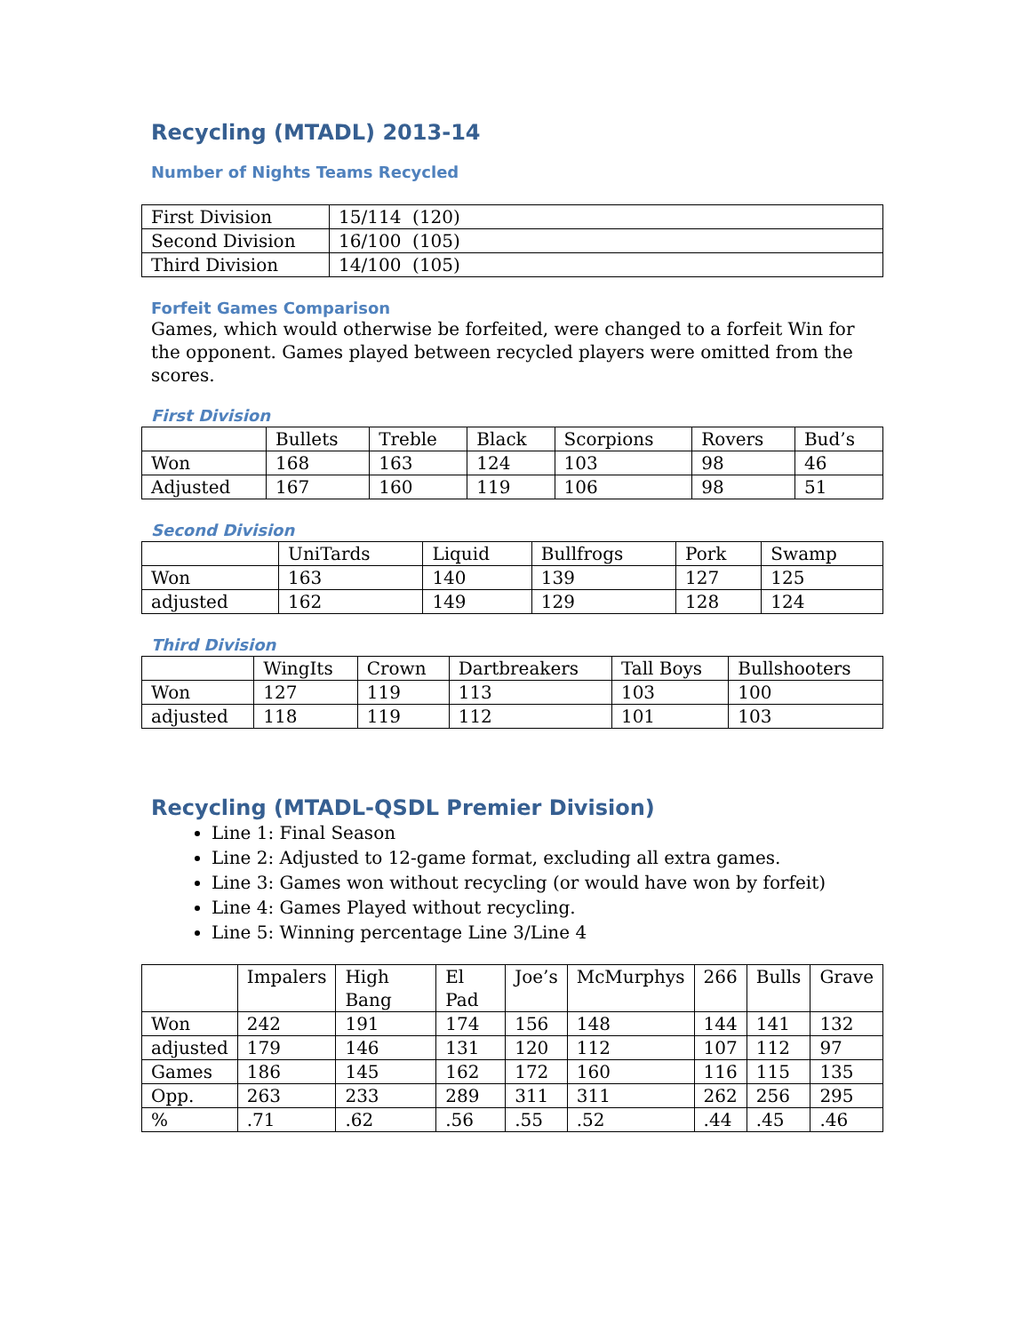Recycling (MTADL) 2013-14
Number of Nights Teams Recycled
| First Division | 15/114 (120) |
| Second Division | 16/100 (105) |
| Third Division | 14/100 (105) |
Forfeit Games Comparison
Games, which would otherwise be forfeited, were changed to a forfeit Win for the opponent. Games played between recycled players were omitted from the scores.
First Division
| | Bullets | Treble | Black | Scorpions | Rovers | Bud’s |
| --- | --- | --- | --- | --- | --- | --- |
| Won | 168 | 163 | 124 | 103 | 98 | 46 |
| Adjusted | 167 | 160 | 119 | 106 | 98 | 51 |
Second Division
| | UniTards | Liquid | Bullfrogs | Pork | Swamp |
| --- | --- | --- | --- | --- | --- |
| Won | 163 | 140 | 139 | 127 | 125 |
| adjusted | 162 | 149 | 129 | 128 | 124 |
Third Division
| | WingIts | Crown | Dartbreakers | Tall Boys | Bullshooters |
| --- | --- | --- | --- | --- | --- |
| Won | 127 | 119 | 113 | 103 | 100 |
| adjusted | 118 | 119 | 112 | 101 | 103 |
Recycling (MTADL-QSDL Premier Division)
Line 1: Final Season
Line 2: Adjusted to 12-game format, excluding all extra games.
Line 3: Games won without recycling (or would have won by forfeit)
Line 4: Games Played without recycling.
Line 5: Winning percentage Line 3/Line 4
| | Impalers | High Bang | El Pad | Joe’s | McMurphys | 266 | Bulls | Grave |
| --- | --- | --- | --- | --- | --- | --- | --- | --- |
| Won | 242 | 191 | 174 | 156 | 148 | 144 | 141 | 132 |
| adjusted | 179 | 146 | 131 | 120 | 112 | 107 | 112 | 97 |
| Games | 186 | 145 | 162 | 172 | 160 | 116 | 115 | 135 |
| Opp. | 263 | 233 | 289 | 311 | 311 | 262 | 256 | 295 |
| % | .71 | .62 | .56 | .55 | .52 | .44 | .45 | .46 |